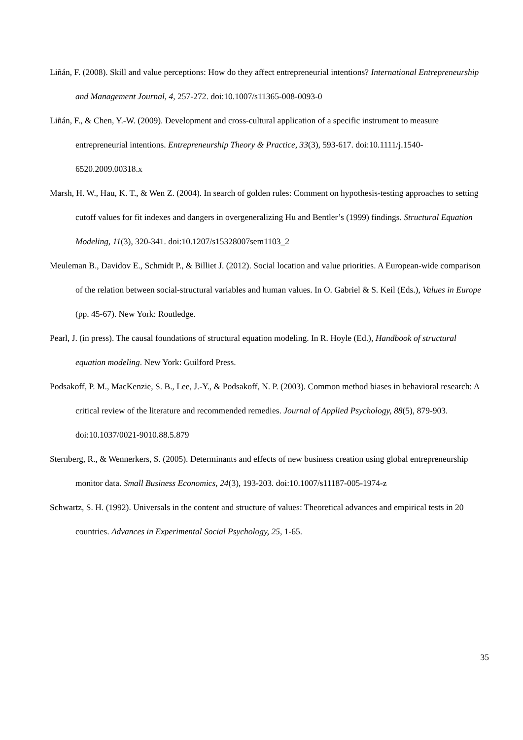Liñán, F. (2008). Skill and value perceptions: How do they affect entrepreneurial intentions? International Entrepreneurship and Management Journal, 4, 257-272. doi:10.1007/s11365-008-0093-0
Liñán, F., & Chen, Y.-W. (2009). Development and cross-cultural application of a specific instrument to measure entrepreneurial intentions. Entrepreneurship Theory & Practice, 33(3), 593-617. doi:10.1111/j.1540-6520.2009.00318.x
Marsh, H. W., Hau, K. T., & Wen Z. (2004). In search of golden rules: Comment on hypothesis-testing approaches to setting cutoff values for fit indexes and dangers in overgeneralizing Hu and Bentler’s (1999) findings. Structural Equation Modeling, 11(3), 320-341. doi:10.1207/s15328007sem1103_2
Meuleman B., Davidov E., Schmidt P., & Billiet J. (2012). Social location and value priorities. A European-wide comparison of the relation between social-structural variables and human values. In O. Gabriel & S. Keil (Eds.), Values in Europe (pp. 45-67). New York: Routledge.
Pearl, J. (in press). The causal foundations of structural equation modeling. In R. Hoyle (Ed.), Handbook of structural equation modeling. New York: Guilford Press.
Podsakoff, P. M., MacKenzie, S. B., Lee, J.-Y., & Podsakoff, N. P. (2003). Common method biases in behavioral research: A critical review of the literature and recommended remedies. Journal of Applied Psychology, 88(5), 879-903. doi:10.1037/0021-9010.88.5.879
Sternberg, R., & Wennerkers, S. (2005). Determinants and effects of new business creation using global entrepreneurship monitor data. Small Business Economics, 24(3), 193-203. doi:10.1007/s11187-005-1974-z
Schwartz, S. H. (1992). Universals in the content and structure of values: Theoretical advances and empirical tests in 20 countries. Advances in Experimental Social Psychology, 25, 1-65.
35